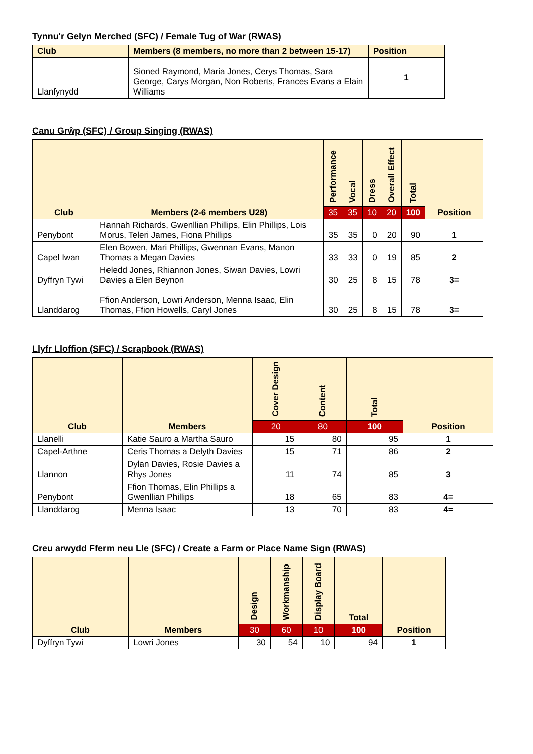Tynnu'r Gelyn Merched (SFC) / Female Tug of War (RWAS)
| Club | Members (8 members, no more than 2 between 15-17) | Position |
| --- | --- | --- |
| Llanfynydd | Sioned Raymond, Maria Jones, Cerys Thomas, Sara George, Carys Morgan, Non Roberts, Frances Evans a Elain Williams | 1 |
Canu Grŵp (SFC) / Group Singing (RWAS)
| Club | Members (2-6 members U28) | Performance | Vocal | Dress | Overall Effect | Total | Position |
| --- | --- | --- | --- | --- | --- | --- | --- |
| | | 35 | 35 | 10 | 20 | 100 | |
| Penybont | Hannah Richards, Gwenllian Phillips, Elin Phillips, Lois Morus, Teleri James, Fiona Phillips | 35 | 35 | 0 | 20 | 90 | 1 |
| Capel Iwan | Elen Bowen, Mari Phillips, Gwennan Evans, Manon Thomas a Megan Davies | 33 | 33 | 0 | 19 | 85 | 2 |
| Dyffryn Tywi | Heledd Jones, Rhiannon Jones, Siwan Davies, Lowri Davies a Elen Beynon | 30 | 25 | 8 | 15 | 78 | 3= |
| Llanddarog | Ffion Anderson, Lowri Anderson, Menna Isaac, Elin Thomas, Ffion Howells, Caryl Jones | 30 | 25 | 8 | 15 | 78 | 3= |
Llyfr Lloffion (SFC) / Scrapbook (RWAS)
| Club | Members | Cover Design | Content | Total | Position |
| --- | --- | --- | --- | --- | --- |
| | | 20 | 80 | 100 | |
| Llanelli | Katie Sauro a Martha Sauro | 15 | 80 | 95 | 1 |
| Capel-Arthne | Ceris Thomas a Delyth Davies | 15 | 71 | 86 | 2 |
| Llannon | Dylan Davies, Rosie Davies a Rhys Jones | 11 | 74 | 85 | 3 |
| Penybont | Ffion Thomas, Elin Phillips a Gwenllian Phillips | 18 | 65 | 83 | 4= |
| Llanddarog | Menna Isaac | 13 | 70 | 83 | 4= |
Creu arwydd Fferm neu Lle (SFC) / Create a Farm or Place Name Sign (RWAS)
| Club | Members | Design | Workmanship | Display Board | Total | Position |
| --- | --- | --- | --- | --- | --- | --- |
| | | 30 | 60 | 10 | 100 | |
| Dyffryn Tywi | Lowri Jones | 30 | 54 | 10 | 94 | 1 |